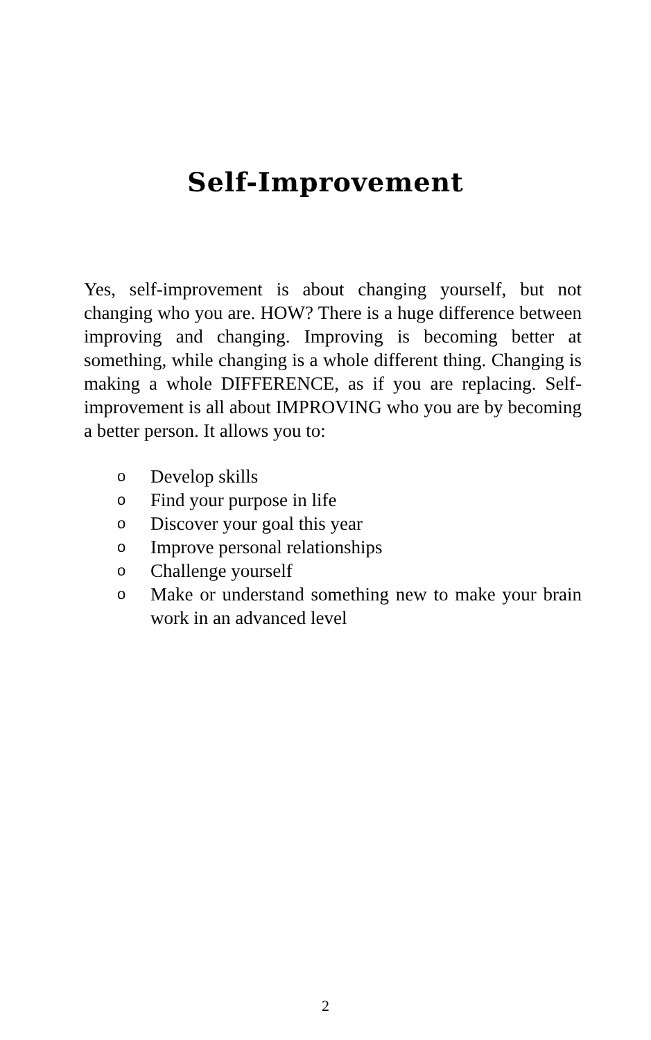Self-Improvement
Yes, self-improvement is about changing yourself, but not changing who you are. HOW? There is a huge difference between improving and changing. Improving is becoming better at something, while changing is a whole different thing. Changing is making a whole DIFFERENCE, as if you are replacing. Self-improvement is all about IMPROVING who you are by becoming a better person. It allows you to:
o Develop skills
o Find your purpose in life
o Discover your goal this year
o Improve personal relationships
o Challenge yourself
o Make or understand something new to make your brain work in an advanced level
2